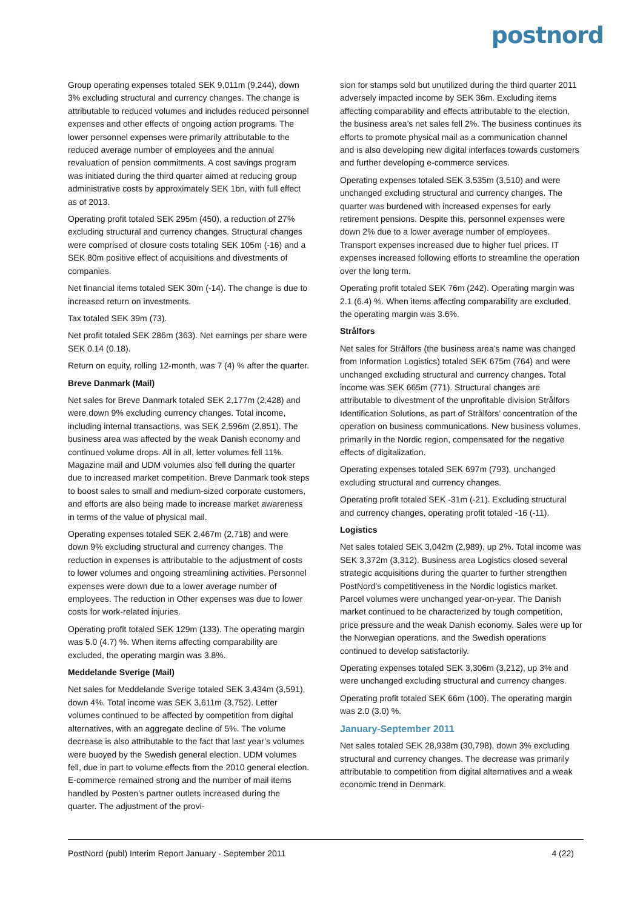postnord
Group operating expenses totaled SEK 9,011m (9,244), down 3% excluding structural and currency changes. The change is attributable to reduced volumes and includes reduced personnel expenses and other effects of ongoing action programs. The lower personnel expenses were primarily attributable to the reduced average number of employees and the annual revaluation of pension commitments. A cost savings program was initiated during the third quarter aimed at reducing group administrative costs by approximately SEK 1bn, with full effect as of 2013.
Operating profit totaled SEK 295m (450), a reduction of 27% excluding structural and currency changes. Structural changes were comprised of closure costs totaling SEK 105m (-16) and a SEK 80m positive effect of acquisitions and divestments of companies.
Net financial items totaled SEK 30m (-14). The change is due to increased return on investments.
Tax totaled SEK 39m (73).
Net profit totaled SEK 286m (363). Net earnings per share were SEK 0.14 (0.18).
Return on equity, rolling 12-month, was 7 (4) % after the quarter.
Breve Danmark (Mail)
Net sales for Breve Danmark totaled SEK 2,177m (2,428) and were down 9% excluding currency changes. Total income, including internal transactions, was SEK 2,596m (2,851). The business area was affected by the weak Danish economy and continued volume drops. All in all, letter volumes fell 11%. Magazine mail and UDM volumes also fell during the quarter due to increased market competition. Breve Danmark took steps to boost sales to small and medium-sized corporate customers, and efforts are also being made to increase market awareness in terms of the value of physical mail.
Operating expenses totaled SEK 2,467m (2,718) and were down 9% excluding structural and currency changes. The reduction in expenses is attributable to the adjustment of costs to lower volumes and ongoing streamlining activities. Personnel expenses were down due to a lower average number of employees. The reduction in Other expenses was due to lower costs for work-related injuries.
Operating profit totaled SEK 129m (133). The operating margin was 5.0 (4.7) %. When items affecting comparability are excluded, the operating margin was 3.8%.
Meddelande Sverige (Mail)
Net sales for Meddelande Sverige totaled SEK 3,434m (3,591), down 4%. Total income was SEK 3,611m (3,752). Letter volumes continued to be affected by competition from digital alternatives, with an aggregate decline of 5%. The volume decrease is also attributable to the fact that last year’s volumes were buoyed by the Swedish general election. UDM volumes fell, due in part to volume effects from the 2010 general election. E-commerce remained strong and the number of mail items handled by Posten’s partner outlets increased during the quarter. The adjustment of the provi-
sion for stamps sold but unutilized during the third quarter 2011 adversely impacted income by SEK 36m. Excluding items affecting comparability and effects attributable to the election, the business area’s net sales fell 2%. The business continues its efforts to promote physical mail as a communication channel and is also developing new digital interfaces towards customers and further developing e-commerce services.
Operating expenses totaled SEK 3,535m (3,510) and were unchanged excluding structural and currency changes. The quarter was burdened with increased expenses for early retirement pensions. Despite this, personnel expenses were down 2% due to a lower average number of employees. Transport expenses increased due to higher fuel prices. IT expenses increased following efforts to streamline the operation over the long term.
Operating profit totaled SEK 76m (242). Operating margin was 2.1 (6.4) %. When items affecting comparability are excluded, the operating margin was 3.6%.
Strålfors
Net sales for Strålfors (the business area’s name was changed from Information Logistics) totaled SEK 675m (764) and were unchanged excluding structural and currency changes. Total income was SEK 665m (771). Structural changes are attributable to divestment of the unprofitable division Strålfors Identification Solutions, as part of Strålfors’ concentration of the operation on business communications. New business volumes, primarily in the Nordic region, compensated for the negative effects of digitalization.
Operating expenses totaled SEK 697m (793), unchanged excluding structural and currency changes.
Operating profit totaled SEK -31m (-21). Excluding structural and currency changes, operating profit totaled -16 (-11).
Logistics
Net sales totaled SEK 3,042m (2,989), up 2%. Total income was SEK 3,372m (3,312). Business area Logistics closed several strategic acquisitions during the quarter to further strengthen PostNord’s competitiveness in the Nordic logistics market. Parcel volumes were unchanged year-on-year. The Danish market continued to be characterized by tough competition, price pressure and the weak Danish economy. Sales were up for the Norwegian operations, and the Swedish operations continued to develop satisfactorily.
Operating expenses totaled SEK 3,306m (3,212), up 3% and were unchanged excluding structural and currency changes.
Operating profit totaled SEK 66m (100). The operating margin was 2.0 (3.0) %.
January-September 2011
Net sales totaled SEK 28,938m (30,798), down 3% excluding structural and currency changes. The decrease was primarily attributable to competition from digital alternatives and a weak economic trend in Denmark.
PostNord (publ) Interim Report January - September 2011 4 (22)